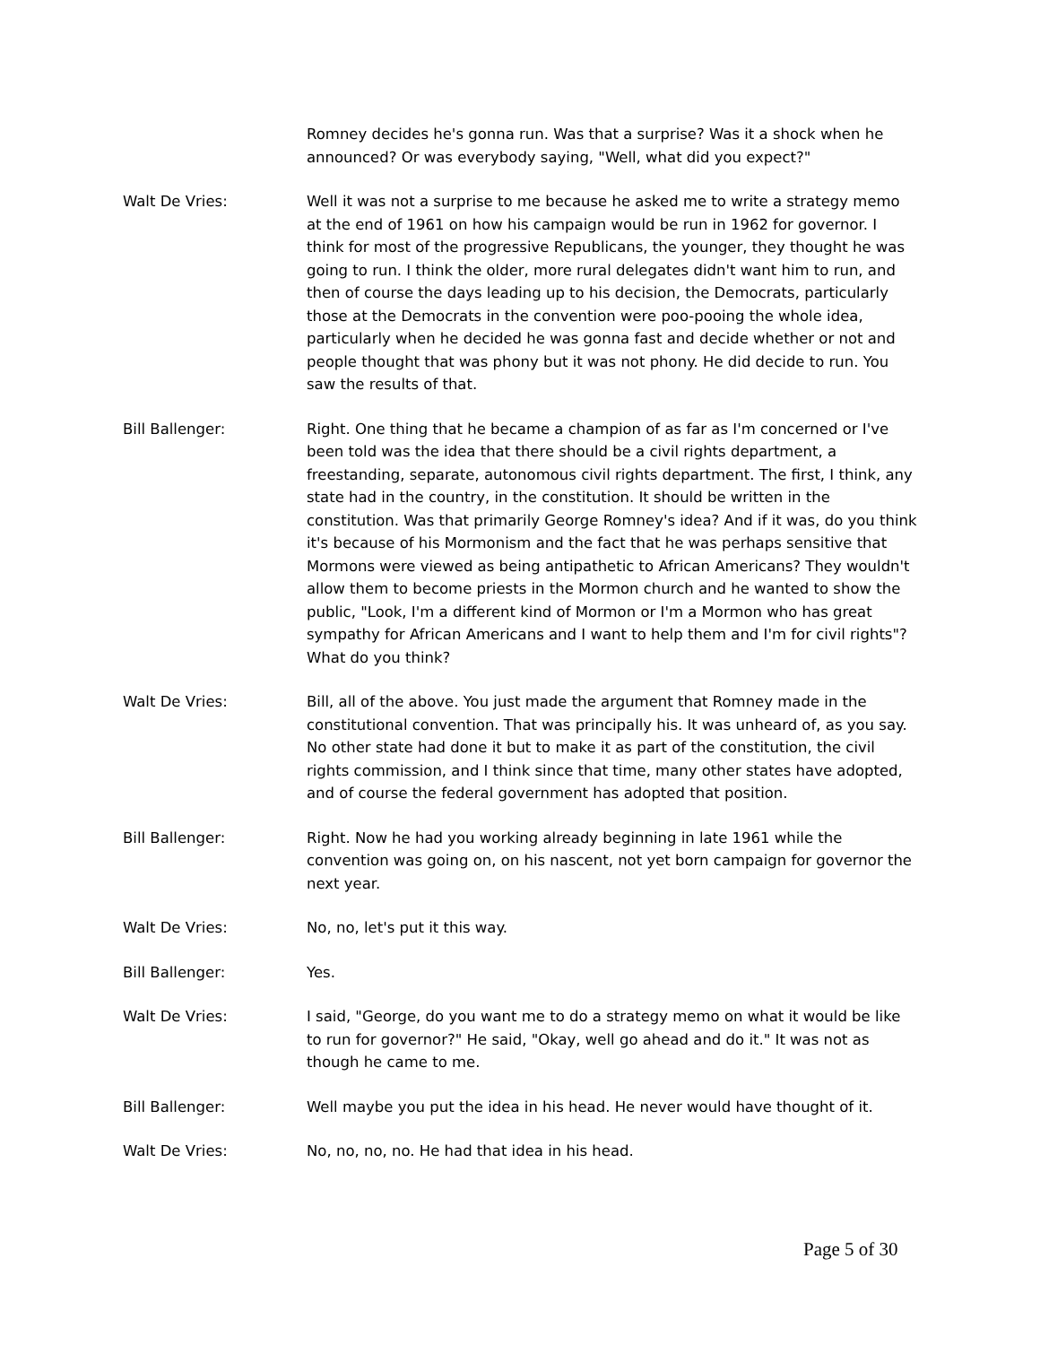Romney decides he's gonna run. Was that a surprise? Was it a shock when he announced? Or was everybody saying, "Well, what did you expect?"
Walt De Vries: Well it was not a surprise to me because he asked me to write a strategy memo at the end of 1961 on how his campaign would be run in 1962 for governor. I think for most of the progressive Republicans, the younger, they thought he was going to run. I think the older, more rural delegates didn't want him to run, and then of course the days leading up to his decision, the Democrats, particularly those at the Democrats in the convention were poo-pooing the whole idea, particularly when he decided he was gonna fast and decide whether or not and people thought that was phony but it was not phony. He did decide to run. You saw the results of that.
Bill Ballenger: Right. One thing that he became a champion of as far as I'm concerned or I've been told was the idea that there should be a civil rights department, a freestanding, separate, autonomous civil rights department. The first, I think, any state had in the country, in the constitution. It should be written in the constitution. Was that primarily George Romney's idea? And if it was, do you think it's because of his Mormonism and the fact that he was perhaps sensitive that Mormons were viewed as being antipathetic to African Americans? They wouldn't allow them to become priests in the Mormon church and he wanted to show the public, "Look, I'm a different kind of Mormon or I'm a Mormon who has great sympathy for African Americans and I want to help them and I'm for civil rights"? What do you think?
Walt De Vries: Bill, all of the above. You just made the argument that Romney made in the constitutional convention. That was principally his. It was unheard of, as you say. No other state had done it but to make it as part of the constitution, the civil rights commission, and I think since that time, many other states have adopted, and of course the federal government has adopted that position.
Bill Ballenger: Right. Now he had you working already beginning in late 1961 while the convention was going on, on his nascent, not yet born campaign for governor the next year.
Walt De Vries: No, no, let's put it this way.
Bill Ballenger: Yes.
Walt De Vries: I said, "George, do you want me to do a strategy memo on what it would be like to run for governor?" He said, "Okay, well go ahead and do it." It was not as though he came to me.
Bill Ballenger: Well maybe you put the idea in his head. He never would have thought of it.
Walt De Vries: No, no, no, no. He had that idea in his head.
Page 5 of 30